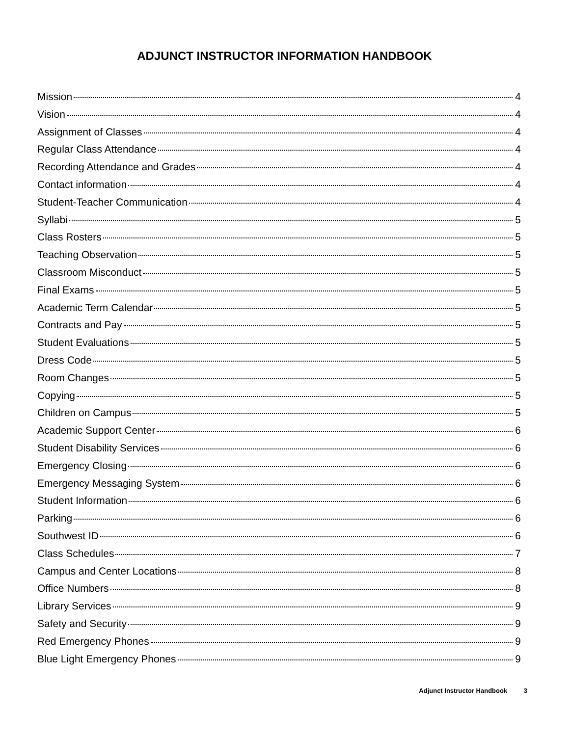ADJUNCT INSTRUCTOR INFORMATION HANDBOOK
Mission 4
Vision 4
Assignment of Classes 4
Regular Class Attendance 4
Recording Attendance and Grades 4
Contact information 4
Student-Teacher Communication 4
Syllabi 5
Class Rosters 5
Teaching Observation 5
Classroom Misconduct 5
Final Exams 5
Academic Term Calendar 5
Contracts and Pay 5
Student Evaluations 5
Dress Code 5
Room Changes 5
Copying 5
Children on Campus 5
Academic Support Center 6
Student Disability Services 6
Emergency Closing 6
Emergency Messaging System 6
Student Information 6
Parking 6
Southwest ID 6
Class Schedules 7
Campus and Center Locations 8
Office Numbers 8
Library Services 9
Safety and Security 9
Red Emergency Phones 9
Blue Light Emergency Phones 9
Adjunct Instructor Handbook 3